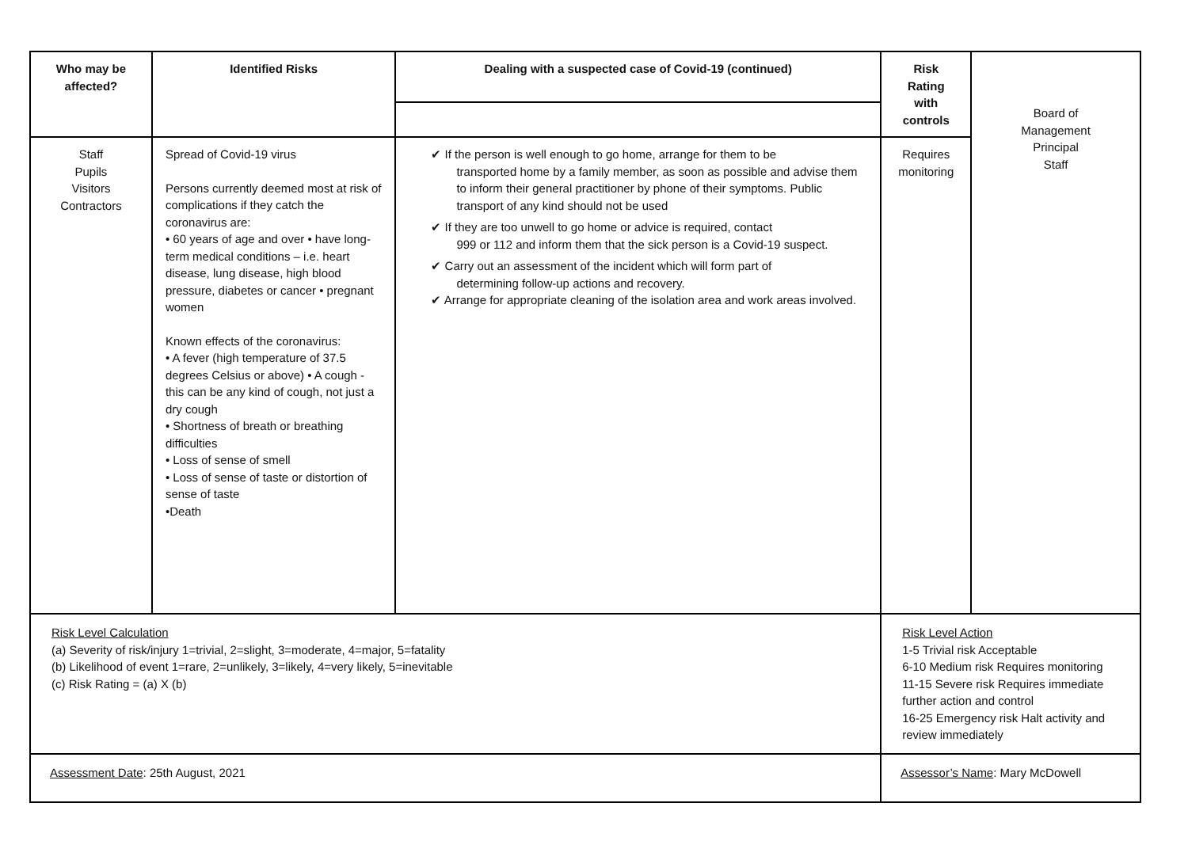| Who may be affected? | Identified Risks | Dealing with a suspected case of Covid-19 (continued) | Risk Rating with controls | Board of Management Principal Staff |
| Staff Pupils Visitors Contractors | Spread of Covid-19 virus Persons currently deemed most at risk of complications if they catch the coronavirus are: • 60 years of age and over • have long-term medical conditions – i.e. heart disease, lung disease, high blood pressure, diabetes or cancer • pregnant women Known effects of the coronavirus: • A fever (high temperature of 37.5 degrees Celsius or above) • A cough - this can be any kind of cough, not just a dry cough • Shortness of breath or breathing difficulties • Loss of sense of smell • Loss of sense of taste or distortion of sense of taste •Death | ✔ If the person is well enough to go home, arrange for them to be transported home by a family member, as soon as possible and advise them to inform their general practitioner by phone of their symptoms. Public transport of any kind should not be used ✔ If they are too unwell to go home or advice is required, contact 999 or 112 and inform them that the sick person is a Covid-19 suspect. ✔ Carry out an assessment of the incident which will form part of determining follow-up actions and recovery. ✔ Arrange for appropriate cleaning of the isolation area and work areas involved. | Requires monitoring | |
| Risk Level Calculation (a) Severity of risk/injury 1=trivial, 2=slight, 3=moderate, 4=major, 5=fatality (b) Likelihood of event 1=rare, 2=unlikely, 3=likely, 4=very likely, 5=inevitable (c) Risk Rating = (a) X (b) | | | Risk Level Action 1-5 Trivial risk Acceptable 6-10 Medium risk Requires monitoring 11-15 Severe risk Requires immediate further action and control 16-25 Emergency risk Halt activity and review immediately | |
| Assessment Date : 25th August, 2021 | | | Assessor’s Name : Mary McDowell | |